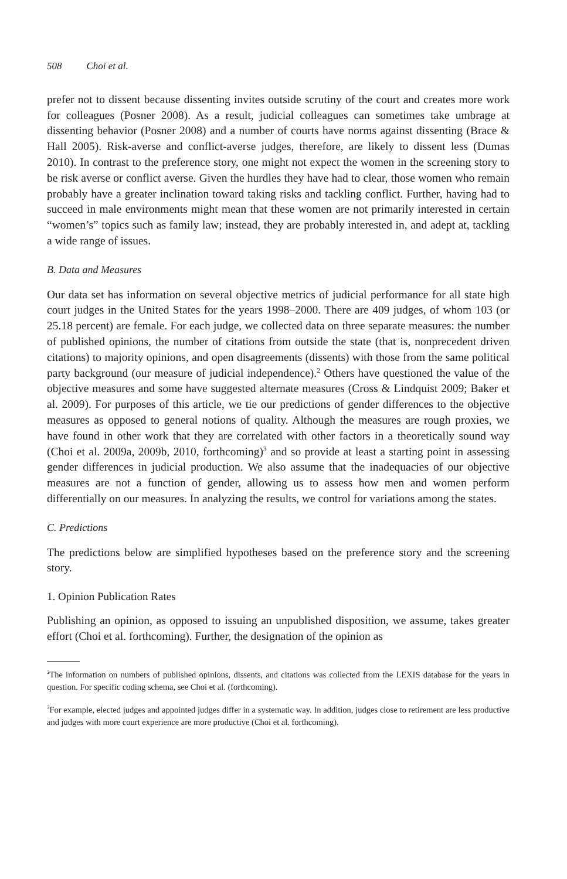508 Choi et al.
prefer not to dissent because dissenting invites outside scrutiny of the court and creates more work for colleagues (Posner 2008). As a result, judicial colleagues can sometimes take umbrage at dissenting behavior (Posner 2008) and a number of courts have norms against dissenting (Brace & Hall 2005). Risk-averse and conflict-averse judges, therefore, are likely to dissent less (Dumas 2010). In contrast to the preference story, one might not expect the women in the screening story to be risk averse or conflict averse. Given the hurdles they have had to clear, those women who remain probably have a greater inclination toward taking risks and tackling conflict. Further, having had to succeed in male environments might mean that these women are not primarily interested in certain “women’s” topics such as family law; instead, they are probably interested in, and adept at, tackling a wide range of issues.
B. Data and Measures
Our data set has information on several objective metrics of judicial performance for all state high court judges in the United States for the years 1998–2000. There are 409 judges, of whom 103 (or 25.18 percent) are female. For each judge, we collected data on three separate measures: the number of published opinions, the number of citations from outside the state (that is, nonprecedent driven citations) to majority opinions, and open disagreements (dissents) with those from the same political party background (our measure of judicial independence).<sup>2</sup> Others have questioned the value of the objective measures and some have suggested alternate measures (Cross & Lindquist 2009; Baker et al. 2009). For purposes of this article, we tie our predictions of gender differences to the objective measures as opposed to general notions of quality. Although the measures are rough proxies, we have found in other work that they are correlated with other factors in a theoretically sound way (Choi et al. 2009a, 2009b, 2010, forthcoming)<sup>3</sup> and so provide at least a starting point in assessing gender differences in judicial production. We also assume that the inadequacies of our objective measures are not a function of gender, allowing us to assess how men and women perform differentially on our measures. In analyzing the results, we control for variations among the states.
C. Predictions
The predictions below are simplified hypotheses based on the preference story and the screening story.
1. Opinion Publication Rates
Publishing an opinion, as opposed to issuing an unpublished disposition, we assume, takes greater effort (Choi et al. forthcoming). Further, the designation of the opinion as
<sup>2</sup> The information on numbers of published opinions, dissents, and citations was collected from the LEXIS database for the years in question. For specific coding schema, see Choi et al. (forthcoming).
<sup>3</sup> For example, elected judges and appointed judges differ in a systematic way. In addition, judges close to retirement are less productive and judges with more court experience are more productive (Choi et al. forthcoming).